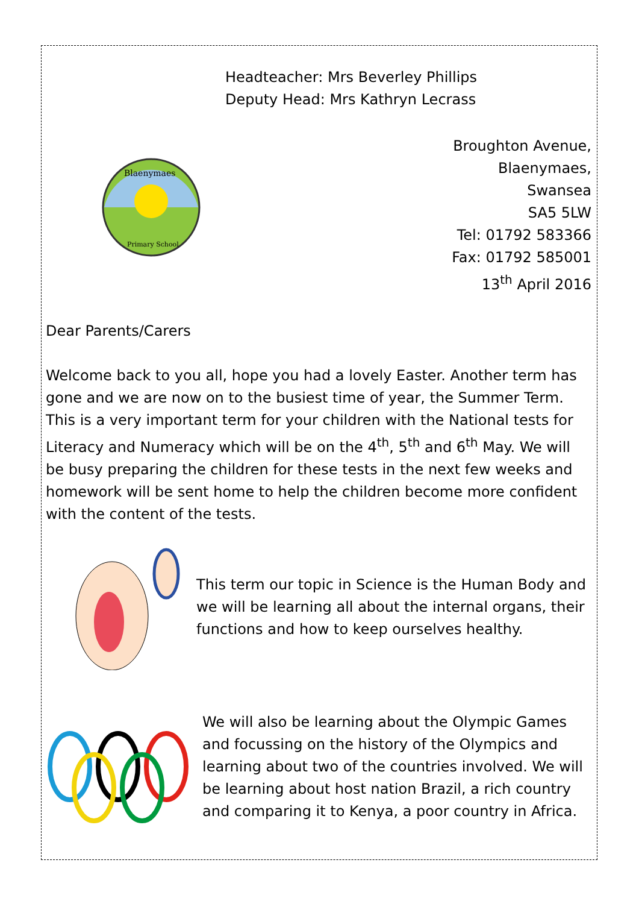Headteacher: Mrs Beverley Phillips
Deputy Head: Mrs Kathryn Lecrass
Blaenymaes
Primary School
Broughton Avenue,
Blaenymaes,
Swansea
SA5 5LW
Tel: 01792 583366
Fax: 01792 585001
13<sup>th</sup> April 2016
Dear Parents/Carers
Welcome back to you all, hope you had a lovely Easter. Another term has gone and we are now on to the busiest time of year, the Summer Term. This is a very important term for your children with the National tests for Literacy and Numeracy which will be on the 4<sup>th</sup>, 5<sup>th</sup> and 6<sup>th</sup> May. We will be busy preparing the children for these tests in the next few weeks and homework will be sent home to help the children become more confident with the content of the tests.
This term our topic in Science is the Human Body and we will be learning all about the internal organs, their functions and how to keep ourselves healthy.
We will also be learning about the Olympic Games and focussing on the history of the Olympics and learning about two of the countries involved. We will be learning about host nation Brazil, a rich country and comparing it to Kenya, a poor country in Africa.